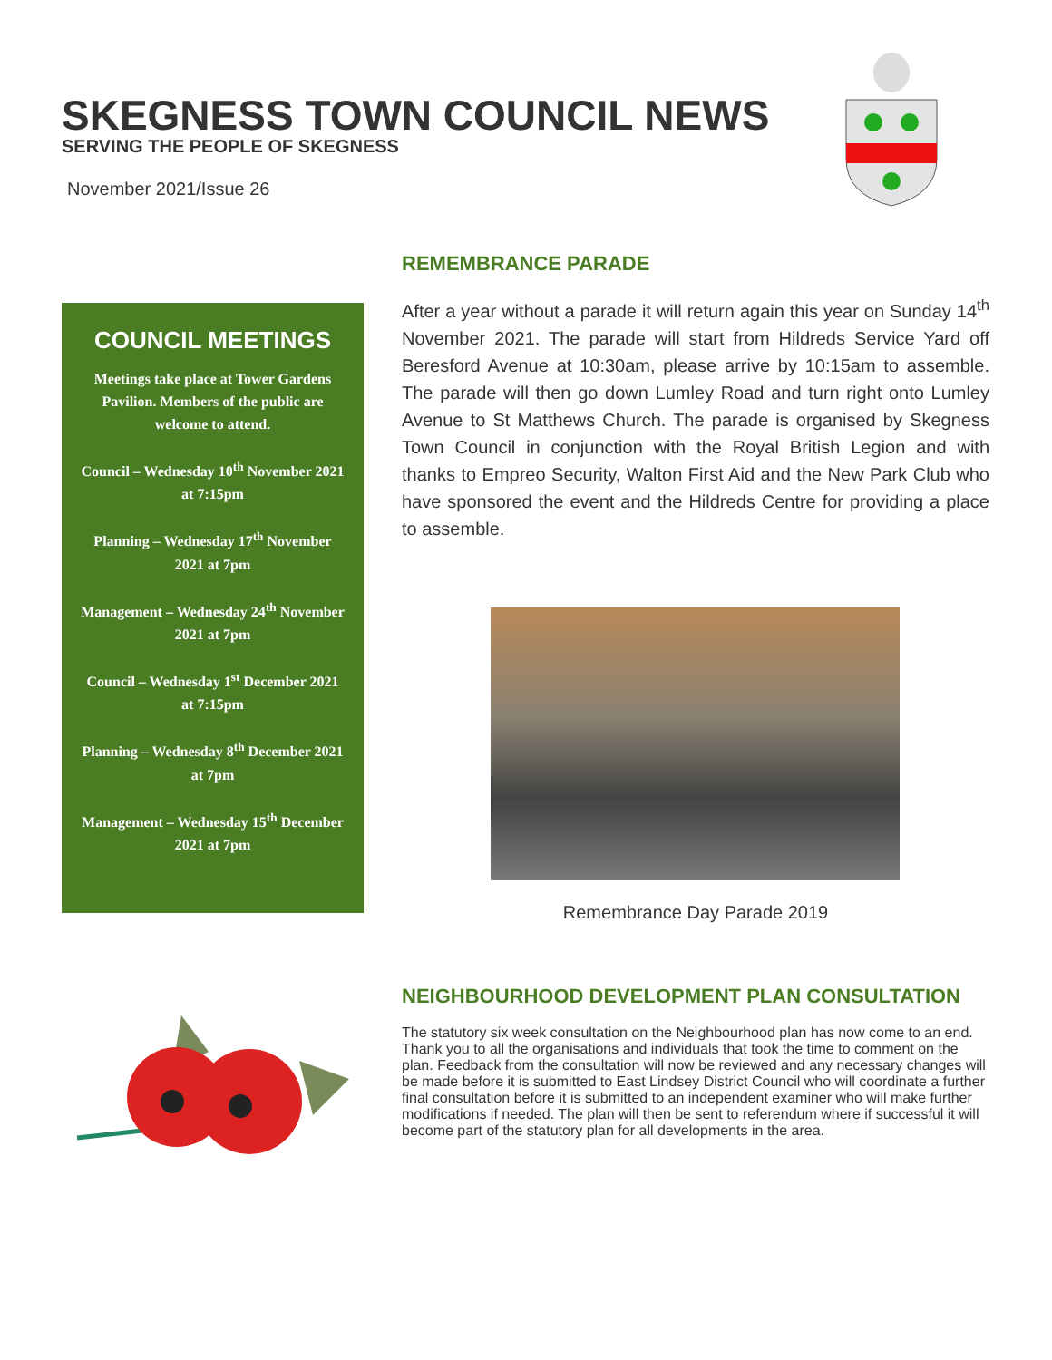SKEGNESS TOWN COUNCIL NEWS
SERVING THE PEOPLE OF SKEGNESS
November 2021/Issue 26
COUNCIL MEETINGS
Meetings take place at Tower Gardens Pavilion. Members of the public are welcome to attend.
Council – Wednesday 10<sup>th</sup> November 2021 at 7:15pm
Planning – Wednesday 17<sup>th</sup> November 2021 at 7pm
Management – Wednesday 24<sup>th</sup> November 2021 at 7pm
Council – Wednesday 1<sup>st</sup> December 2021 at 7:15pm
Planning – Wednesday 8<sup>th</sup> December 2021 at 7pm
Management – Wednesday 15<sup>th</sup> December 2021 at 7pm
REMEMBRANCE PARADE
After a year without a parade it will return again this year on Sunday 14<sup>th</sup> November 2021. The parade will start from Hildreds Service Yard off Beresford Avenue at 10:30am, please arrive by 10:15am to assemble. The parade will then go down Lumley Road and turn right onto Lumley Avenue to St Matthews Church. The parade is organised by Skegness Town Council in conjunction with the Royal British Legion and with thanks to Empreo Security, Walton First Aid and the New Park Club who have sponsored the event and the Hildreds Centre for providing a place to assemble.
Remembrance Day Parade 2019
NEIGHBOURHOOD DEVELOPMENT PLAN CONSULTATION
The statutory six week consultation on the Neighbourhood plan has now come to an end. Thank you to all the organisations and individuals that took the time to comment on the plan. Feedback from the consultation will now be reviewed and any necessary changes will be made before it is submitted to East Lindsey District Council who will coordinate a further final consultation before it is submitted to an independent examiner who will make further modifications if needed. The plan will then be sent to referendum where if successful it will become part of the statutory plan for all developments in the area.